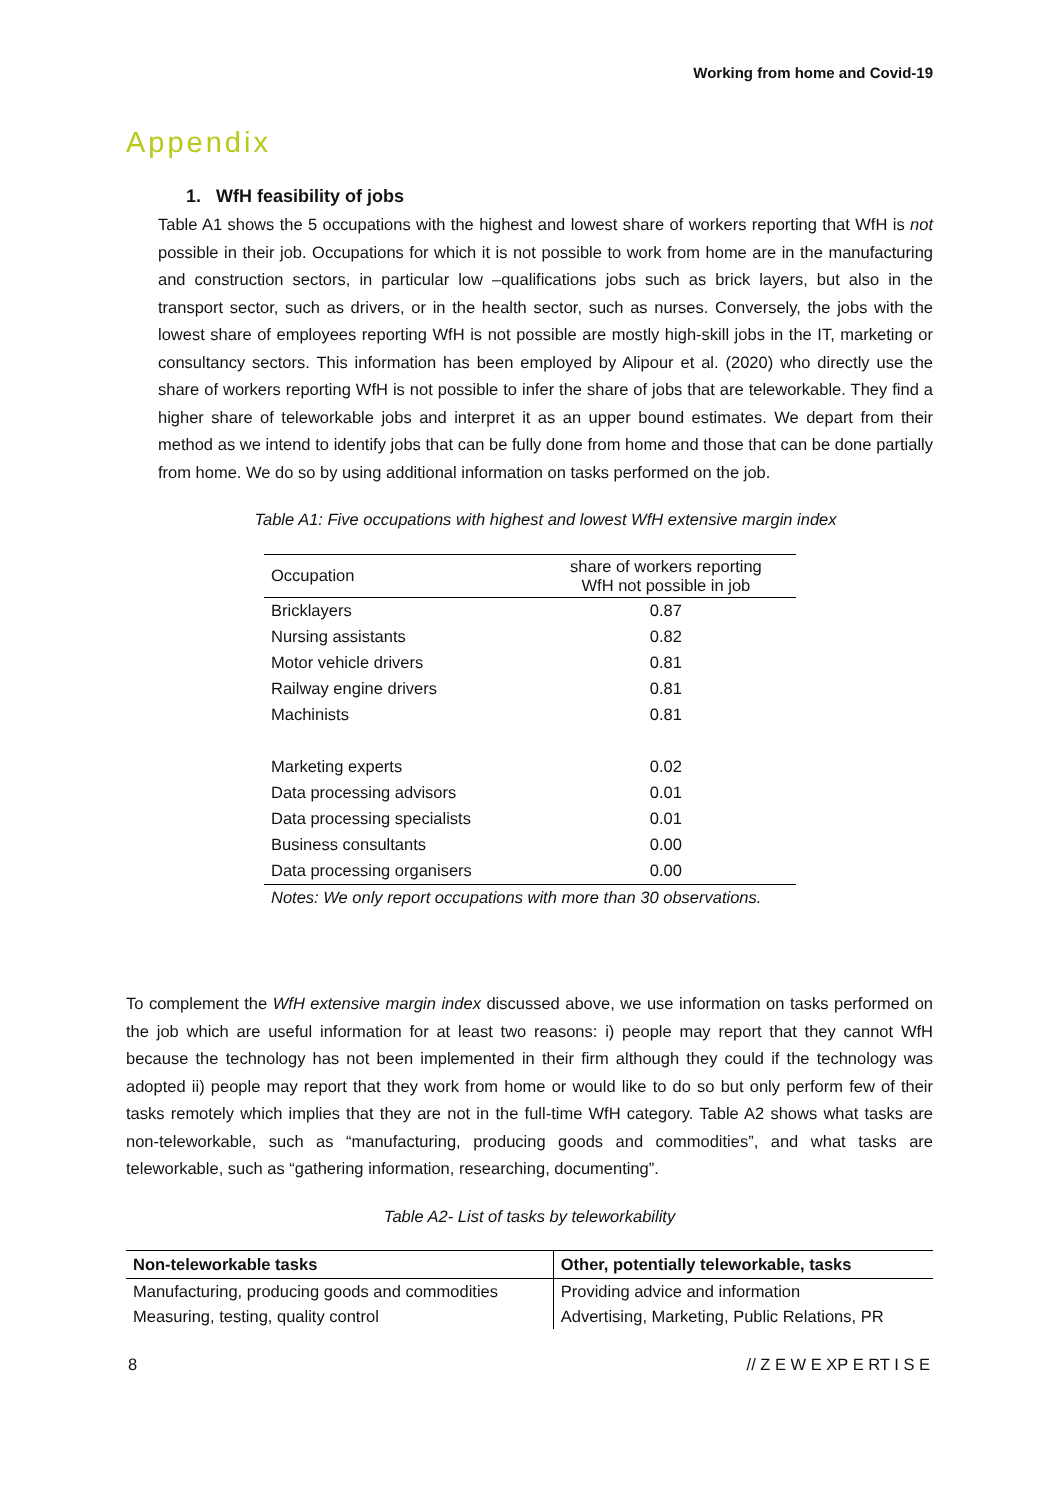Working from home and Covid-19
Appendix
1. WfH feasibility of jobs
Table A1 shows the 5 occupations with the highest and lowest share of workers reporting that WfH is not possible in their job. Occupations for which it is not possible to work from home are in the manufacturing and construction sectors, in particular low –qualifications jobs such as brick layers, but also in the transport sector, such as drivers, or in the health sector, such as nurses. Conversely, the jobs with the lowest share of employees reporting WfH is not possible are mostly high-skill jobs in the IT, marketing or consultancy sectors. This information has been employed by Alipour et al. (2020) who directly use the share of workers reporting WfH is not possible to infer the share of jobs that are teleworkable. They find a higher share of teleworkable jobs and interpret it as an upper bound estimates. We depart from their method as we intend to identify jobs that can be fully done from home and those that can be done partially from home. We do so by using additional information on tasks performed on the job.
Table A1: Five occupations with highest and lowest WfH extensive margin index
| Occupation | share of workers reporting WfH not possible in job |
| --- | --- |
| Bricklayers | 0.87 |
| Nursing assistants | 0.82 |
| Motor vehicle drivers | 0.81 |
| Railway engine drivers | 0.81 |
| Machinists | 0.81 |
| Marketing experts | 0.02 |
| Data processing advisors | 0.01 |
| Data processing specialists | 0.01 |
| Business consultants | 0.00 |
| Data processing organisers | 0.00 |
| Notes: We only report occupations with more than 30 observations. | |
To complement the WfH extensive margin index discussed above, we use information on tasks performed on the job which are useful information for at least two reasons: i) people may report that they cannot WfH because the technology has not been implemented in their firm although they could if the technology was adopted ii) people may report that they work from home or would like to do so but only perform few of their tasks remotely which implies that they are not in the full-time WfH category. Table A2 shows what tasks are non-teleworkable, such as “manufacturing, producing goods and commodities”, and what tasks are teleworkable, such as “gathering information, researching, documenting”.
Table A2- List of tasks by teleworkability
| Non-teleworkable tasks | Other, potentially teleworkable, tasks |
| --- | --- |
| Manufacturing, producing goods and commodities | Providing advice and information |
| Measuring, testing, quality control | Advertising, Marketing, Public Relations, PR |
8 // Z E W E XP E RT I S E